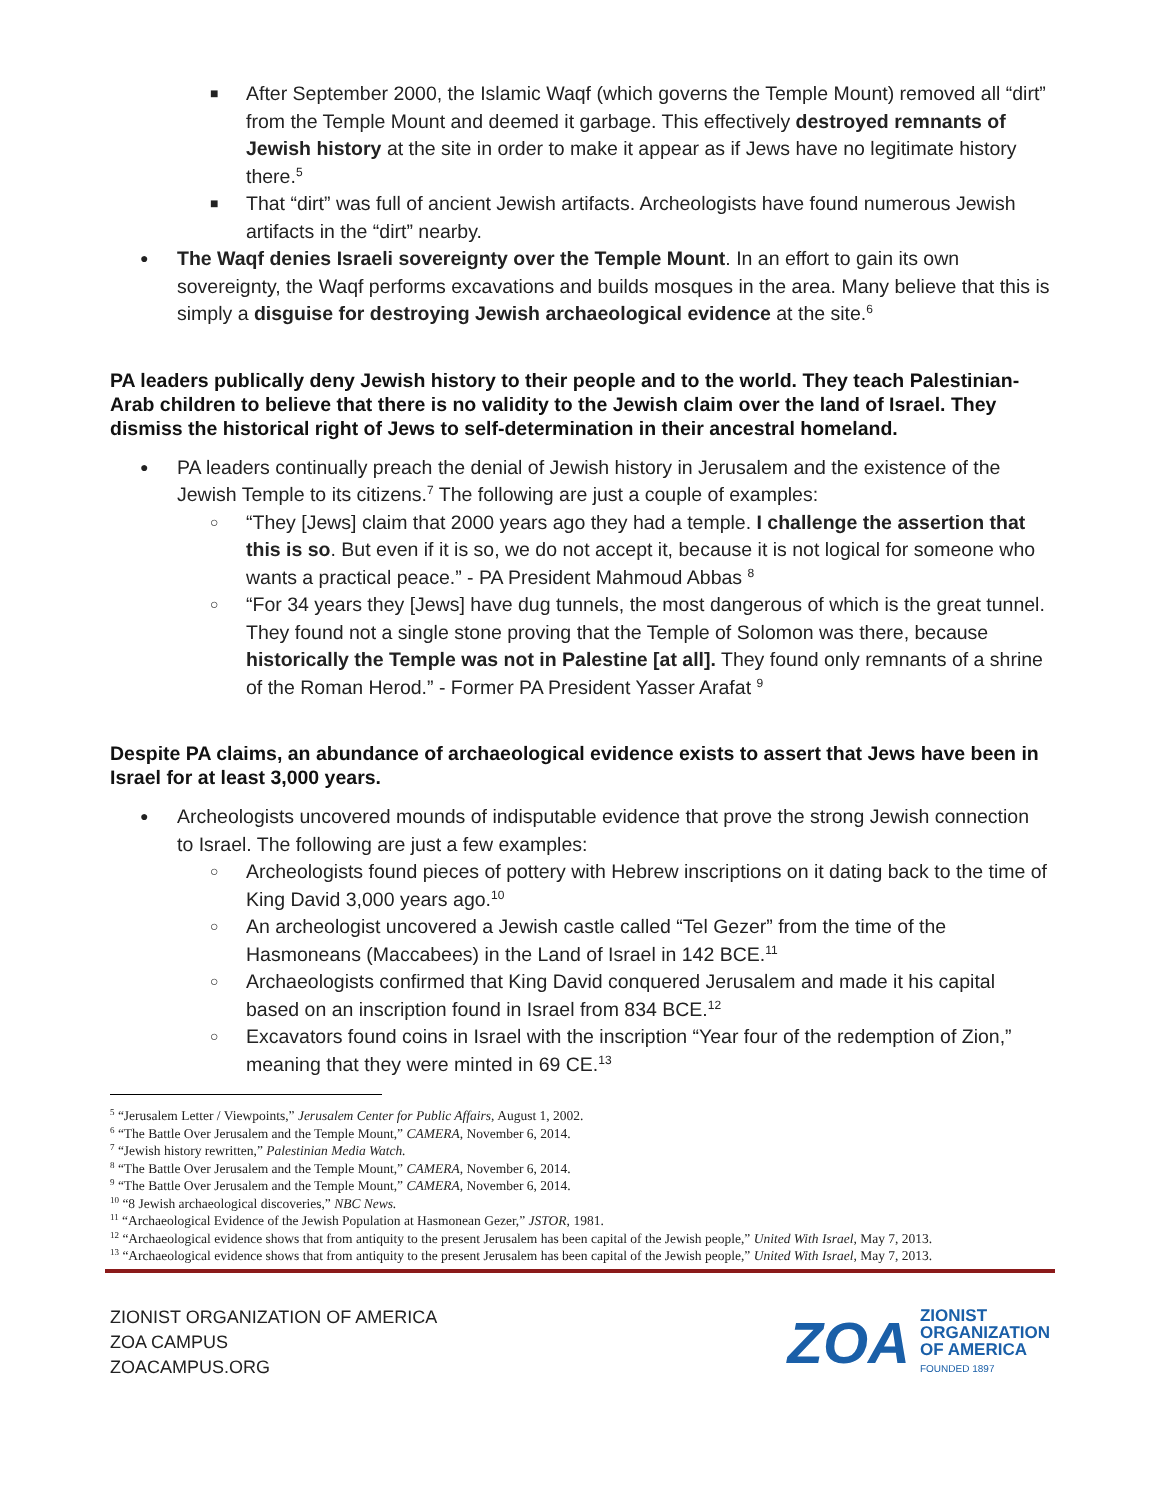■ After September 2000, the Islamic Waqf (which governs the Temple Mount) removed all “dirt” from the Temple Mount and deemed it garbage. This effectively destroyed remnants of Jewish history at the site in order to make it appear as if Jews have no legitimate history there.<sup>5</sup>
■ That “dirt” was full of ancient Jewish artifacts. Archeologists have found numerous Jewish artifacts in the “dirt” nearby.
● The Waqf denies Israeli sovereignty over the Temple Mount. In an effort to gain its own sovereignty, the Waqf performs excavations and builds mosques in the area. Many believe that this is simply a disguise for destroying Jewish archaeological evidence at the site.<sup>6</sup>
PA leaders publically deny Jewish history to their people and to the world. They teach Palestinian-Arab children to believe that there is no validity to the Jewish claim over the land of Israel. They dismiss the historical right of Jews to self-determination in their ancestral homeland.
● PA leaders continually preach the denial of Jewish history in Jerusalem and the existence of the Jewish Temple to its citizens.<sup>7</sup> The following are just a couple of examples:
○ “They [Jews] claim that 2000 years ago they had a temple. I challenge the assertion that this is so. But even if it is so, we do not accept it, because it is not logical for someone who wants a practical peace.” - PA President Mahmoud Abbas <sup>8</sup>
○ “For 34 years they [Jews] have dug tunnels, the most dangerous of which is the great tunnel. They found not a single stone proving that the Temple of Solomon was there, because historically the Temple was not in Palestine [at all]. They found only remnants of a shrine of the Roman Herod.” - Former PA President Yasser Arafat <sup>9</sup>
Despite PA claims, an abundance of archaeological evidence exists to assert that Jews have been in Israel for at least 3,000 years.
● Archeologists uncovered mounds of indisputable evidence that prove the strong Jewish connection to Israel. The following are just a few examples:
○ Archeologists found pieces of pottery with Hebrew inscriptions on it dating back to the time of King David 3,000 years ago.<sup>10</sup>
○ An archeologist uncovered a Jewish castle called “Tel Gezer” from the time of the Hasmoneans (Maccabees) in the Land of Israel in 142 BCE.<sup>11</sup>
○ Archaeologists confirmed that King David conquered Jerusalem and made it his capital based on an inscription found in Israel from 834 BCE.<sup>12</sup>
○ Excavators found coins in Israel with the inscription “Year four of the redemption of Zion,” meaning that they were minted in 69 CE.<sup>13</sup>
<sup>5</sup> “Jerusalem Letter / Viewpoints,” Jerusalem Center for Public Affairs, August 1, 2002.
<sup>6</sup> “The Battle Over Jerusalem and the Temple Mount,” CAMERA, November 6, 2014.
<sup>7</sup> “Jewish history rewritten,” Palestinian Media Watch.
<sup>8</sup> “The Battle Over Jerusalem and the Temple Mount,” CAMERA, November 6, 2014.
<sup>9</sup> “The Battle Over Jerusalem and the Temple Mount,” CAMERA, November 6, 2014.
<sup>10</sup> “8 Jewish archaeological discoveries,” NBC News.
<sup>11</sup> “Archaeological Evidence of the Jewish Population at Hasmonean Gezer,” JSTOR, 1981.
<sup>12</sup> “Archaeological evidence shows that from antiquity to the present Jerusalem has been capital of the Jewish people,” United With Israel, May 7, 2013.
<sup>13</sup> “Archaeological evidence shows that from antiquity to the present Jerusalem has been capital of the Jewish people,” United With Israel, May 7, 2013.
ZIONIST ORGANIZATION OF AMERICA
ZOA CAMPUS
ZOACAMPUS.ORG
ZOA
ZIONIST
ORGANIZATION
OF AMERICA
FOUNDED 1897